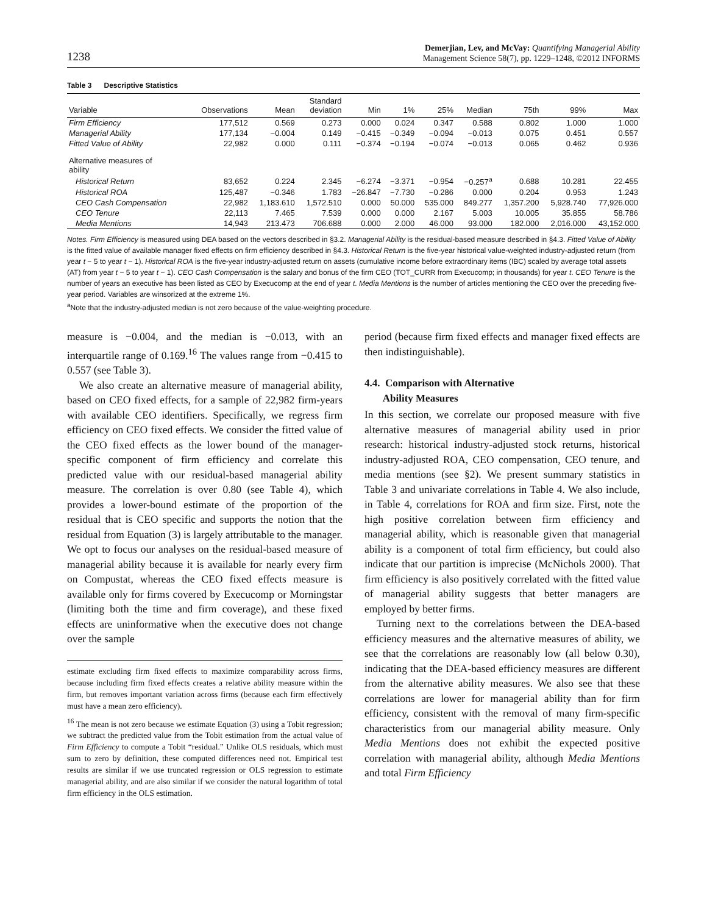1238
Demerjian, Lev, and McVay: Quantifying Managerial Ability
Management Science 58(7), pp. 1229–1248, ©2012 INFORMS
Table 3 Descriptive Statistics
| Variable | Observations | Mean | Standard deviation | Min | 1% | 25% | Median | 75th | 99% | Max |
| --- | --- | --- | --- | --- | --- | --- | --- | --- | --- | --- |
| Firm Efficiency | 177,512 | 0.569 | 0.273 | 0.000 | 0.024 | 0.347 | 0.588 | 0.802 | 1.000 | 1.000 |
| Managerial Ability | 177,134 | −0.004 | 0.149 | −0.415 | −0.349 | −0.094 | −0.013 | 0.075 | 0.451 | 0.557 |
| Fitted Value of Ability | 22,982 | 0.000 | 0.111 | −0.374 | −0.194 | −0.074 | −0.013 | 0.065 | 0.462 | 0.936 |
| Alternative measures of ability | | | | | | | | | | |
| Historical Return | 83,652 | 0.224 | 2.345 | −6.274 | −3.371 | −0.954 | −0.257<sup>a</sup> | 0.688 | 10.281 | 22.455 |
| Historical ROA | 125,487 | −0.346 | 1.783 | −26.847 | −7.730 | −0.286 | 0.000 | 0.204 | 0.953 | 1.243 |
| CEO Cash Compensation | 22,982 | 1,183.610 | 1,572.510 | 0.000 | 50.000 | 535.000 | 849.277 | 1,357.200 | 5,928.740 | 77,926.000 |
| CEO Tenure | 22,113 | 7.465 | 7.539 | 0.000 | 0.000 | 2.167 | 5.003 | 10.005 | 35.855 | 58.786 |
| Media Mentions | 14,943 | 213.473 | 706.688 | 0.000 | 2.000 | 46.000 | 93.000 | 182.000 | 2,016.000 | 43,152.000 |
Notes. Firm Efficiency is measured using DEA based on the vectors described in §3.2. Managerial Ability is the residual-based measure described in §4.3. Fitted Value of Ability is the fitted value of available manager fixed effects on firm efficiency described in §4.3. Historical Return is the five-year historical value-weighted industry-adjusted return (from year t − 5 to year t − 1). Historical ROA is the five-year industry-adjusted return on assets (cumulative income before extraordinary items (IBC) scaled by average total assets (AT) from year t − 5 to year t − 1). CEO Cash Compensation is the salary and bonus of the firm CEO (TOT_CURR from Execucomp; in thousands) for year t. CEO Tenure is the number of years an executive has been listed as CEO by Execucomp at the end of year t. Media Mentions is the number of articles mentioning the CEO over the preceding five-year period. Variables are winsorized at the extreme 1%.
<sup>a</sup> Note that the industry-adjusted median is not zero because of the value-weighting procedure.
measure is −0.004, and the median is −0.013, with an interquartile range of 0.169.<sup>16</sup> The values range from −0.415 to 0.557 (see Table 3).
We also create an alternative measure of managerial ability, based on CEO fixed effects, for a sample of 22,982 firm-years with available CEO identifiers. Specifically, we regress firm efficiency on CEO fixed effects. We consider the fitted value of the CEO fixed effects as the lower bound of the manager-specific component of firm efficiency and correlate this predicted value with our residual-based managerial ability measure. The correlation is over 0.80 (see Table 4), which provides a lower-bound estimate of the proportion of the residual that is CEO specific and supports the notion that the residual from Equation (3) is largely attributable to the manager. We opt to focus our analyses on the residual-based measure of managerial ability because it is available for nearly every firm on Compustat, whereas the CEO fixed effects measure is available only for firms covered by Execucomp or Morningstar (limiting both the time and firm coverage), and these fixed effects are uninformative when the executive does not change over the sample
estimate excluding firm fixed effects to maximize comparability across firms, because including firm fixed effects creates a relative ability measure within the firm, but removes important variation across firms (because each firm effectively must have a mean zero efficiency).
<sup>16</sup> The mean is not zero because we estimate Equation (3) using a Tobit regression; we subtract the predicted value from the Tobit estimation from the actual value of Firm Efficiency to compute a Tobit “residual.” Unlike OLS residuals, which must sum to zero by definition, these computed differences need not. Empirical test results are similar if we use truncated regression or OLS regression to estimate managerial ability, and are also similar if we consider the natural logarithm of total firm efficiency in the OLS estimation.
period (because firm fixed effects and manager fixed effects are then indistinguishable).
4.4. Comparison with Alternative
Ability Measures
In this section, we correlate our proposed measure with five alternative measures of managerial ability used in prior research: historical industry-adjusted stock returns, historical industry-adjusted ROA, CEO compensation, CEO tenure, and media mentions (see §2). We present summary statistics in Table 3 and univariate correlations in Table 4. We also include, in Table 4, correlations for ROA and firm size. First, note the high positive correlation between firm efficiency and managerial ability, which is reasonable given that managerial ability is a component of total firm efficiency, but could also indicate that our partition is imprecise (McNichols 2000). That firm efficiency is also positively correlated with the fitted value of managerial ability suggests that better managers are employed by better firms.
Turning next to the correlations between the DEA-based efficiency measures and the alternative measures of ability, we see that the correlations are reasonably low (all below 0.30), indicating that the DEA-based efficiency measures are different from the alternative ability measures. We also see that these correlations are lower for managerial ability than for firm efficiency, consistent with the removal of many firm-specific characteristics from our managerial ability measure. Only Media Mentions does not exhibit the expected positive correlation with managerial ability, although Media Mentions and total Firm Efficiency